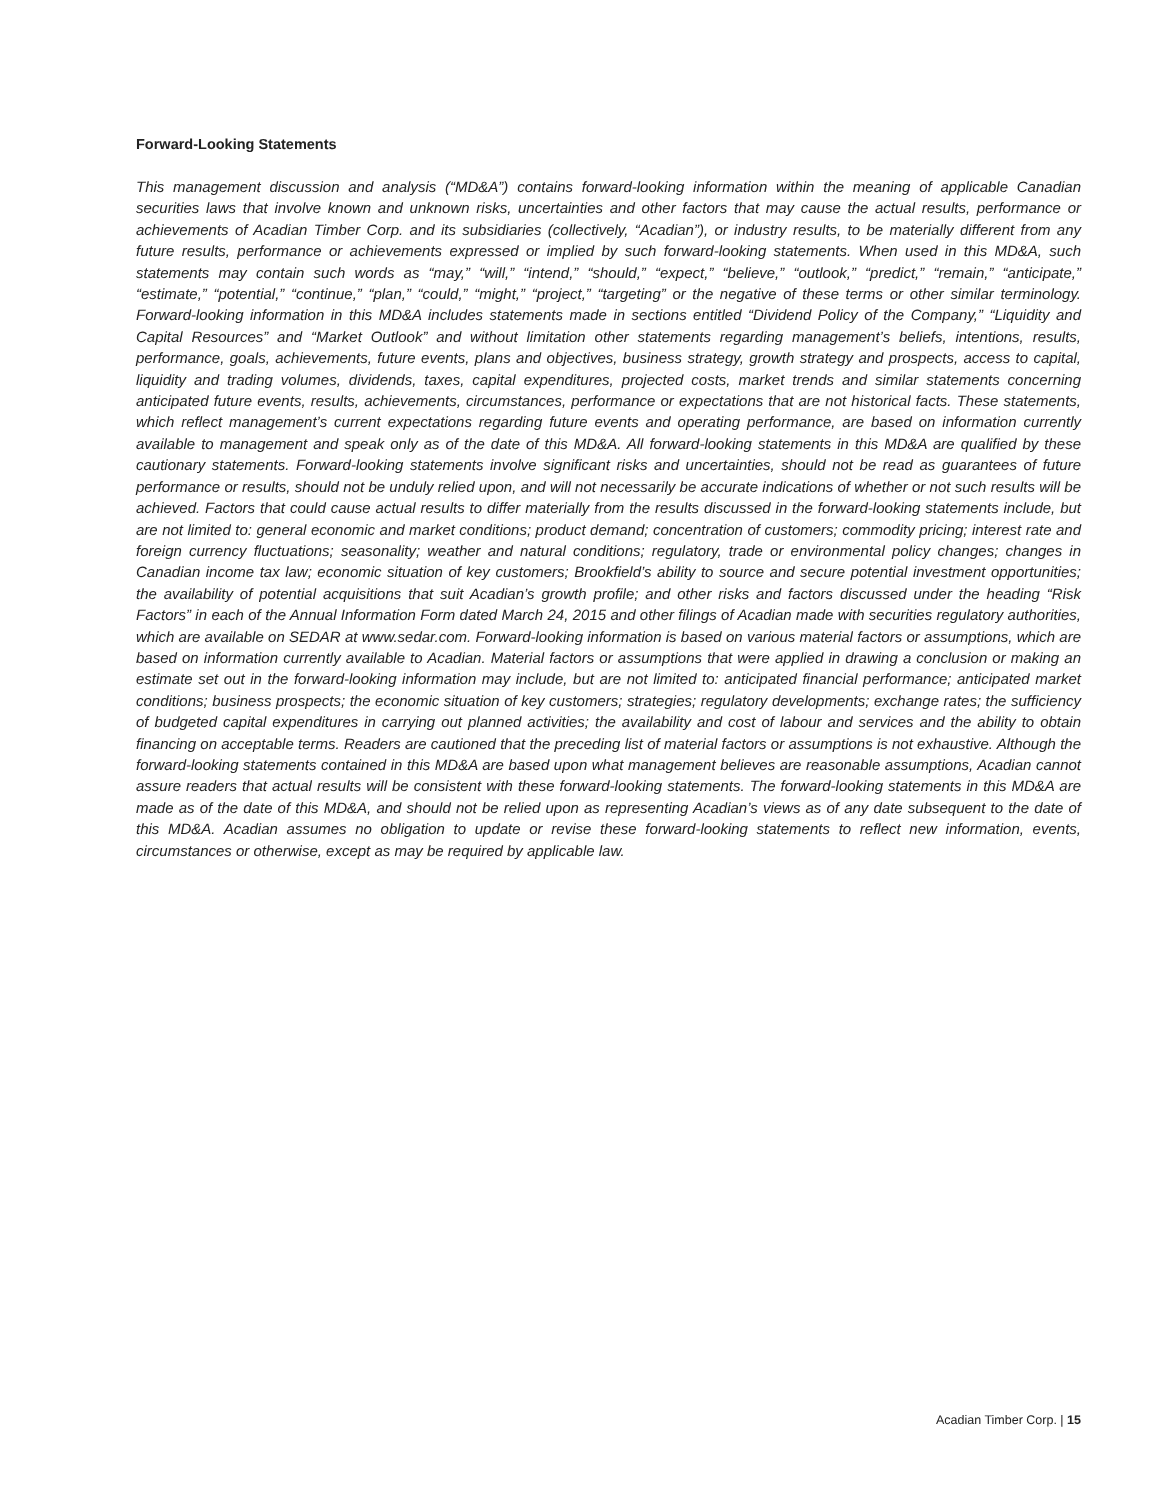Forward-Looking Statements
This management discussion and analysis (“MD&A”) contains forward-looking information within the meaning of applicable Canadian securities laws that involve known and unknown risks, uncertainties and other factors that may cause the actual results, performance or achievements of Acadian Timber Corp. and its subsidiaries (collectively, “Acadian”), or industry results, to be materially different from any future results, performance or achievements expressed or implied by such forward-looking statements. When used in this MD&A, such statements may contain such words as “may,” “will,” “intend,” “should,” “expect,” “believe,” “outlook,” “predict,” “remain,” “anticipate,” “estimate,” “potential,” “continue,” “plan,” “could,” “might,” “project,” “targeting” or the negative of these terms or other similar terminology. Forward-looking information in this MD&A includes statements made in sections entitled “Dividend Policy of the Company,” “Liquidity and Capital Resources” and “Market Outlook” and without limitation other statements regarding management’s beliefs, intentions, results, performance, goals, achievements, future events, plans and objectives, business strategy, growth strategy and prospects, access to capital, liquidity and trading volumes, dividends, taxes, capital expenditures, projected costs, market trends and similar statements concerning anticipated future events, results, achievements, circumstances, performance or expectations that are not historical facts. These statements, which reflect management’s current expectations regarding future events and operating performance, are based on information currently available to management and speak only as of the date of this MD&A. All forward-looking statements in this MD&A are qualified by these cautionary statements. Forward-looking statements involve significant risks and uncertainties, should not be read as guarantees of future performance or results, should not be unduly relied upon, and will not necessarily be accurate indications of whether or not such results will be achieved. Factors that could cause actual results to differ materially from the results discussed in the forward-looking statements include, but are not limited to: general economic and market conditions; product demand; concentration of customers; commodity pricing; interest rate and foreign currency fluctuations; seasonality; weather and natural conditions; regulatory, trade or environmental policy changes; changes in Canadian income tax law; economic situation of key customers; Brookfield’s ability to source and secure potential investment opportunities; the availability of potential acquisitions that suit Acadian’s growth profile; and other risks and factors discussed under the heading “Risk Factors” in each of the Annual Information Form dated March 24, 2015 and other filings of Acadian made with securities regulatory authorities, which are available on SEDAR at www.sedar.com. Forward-looking information is based on various material factors or assumptions, which are based on information currently available to Acadian. Material factors or assumptions that were applied in drawing a conclusion or making an estimate set out in the forward-looking information may include, but are not limited to: anticipated financial performance; anticipated market conditions; business prospects; the economic situation of key customers; strategies; regulatory developments; exchange rates; the sufficiency of budgeted capital expenditures in carrying out planned activities; the availability and cost of labour and services and the ability to obtain financing on acceptable terms. Readers are cautioned that the preceding list of material factors or assumptions is not exhaustive. Although the forward-looking statements contained in this MD&A are based upon what management believes are reasonable assumptions, Acadian cannot assure readers that actual results will be consistent with these forward-looking statements. The forward-looking statements in this MD&A are made as of the date of this MD&A, and should not be relied upon as representing Acadian’s views as of any date subsequent to the date of this MD&A. Acadian assumes no obligation to update or revise these forward-looking statements to reflect new information, events, circumstances or otherwise, except as may be required by applicable law.
Acadian Timber Corp. | 15